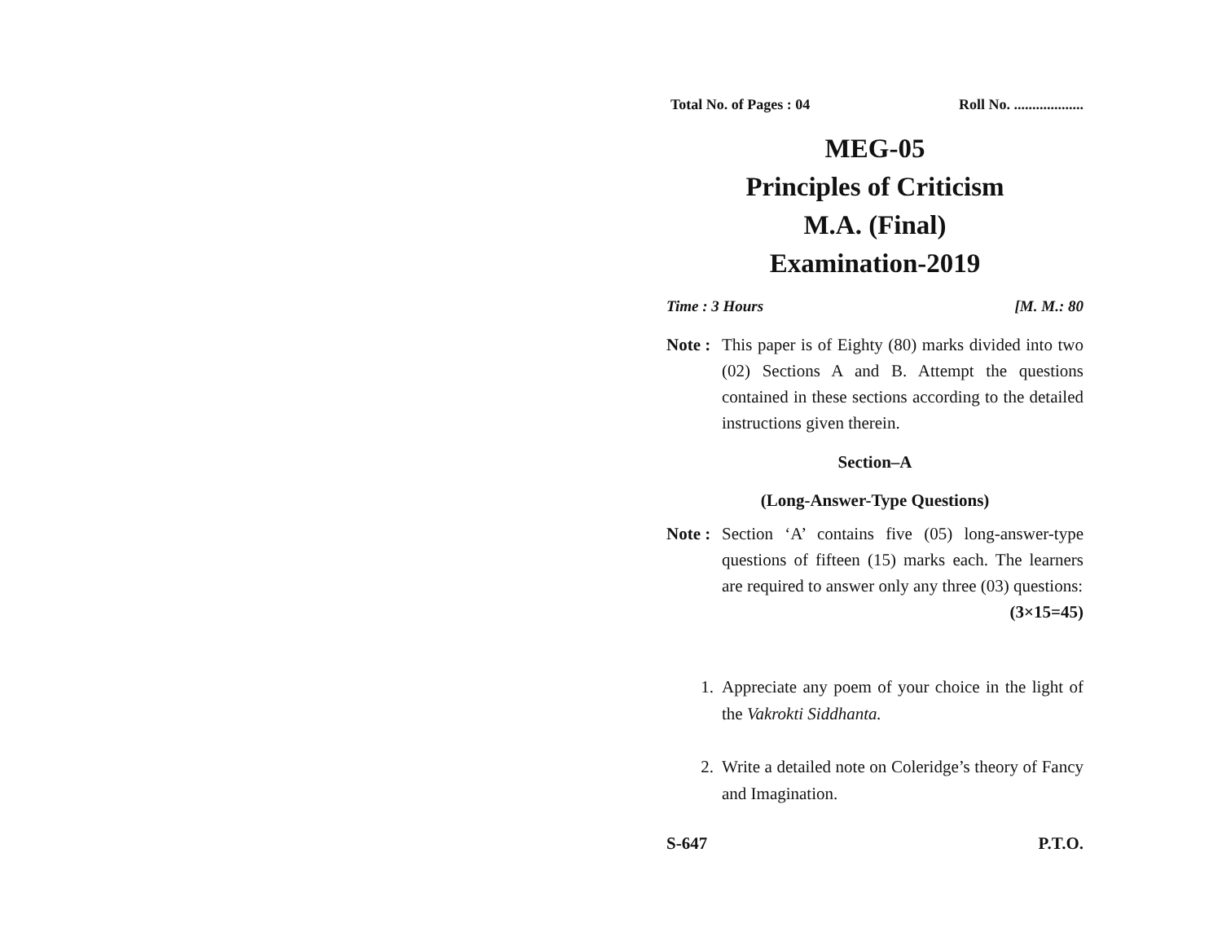Total No. of Pages : 04 Roll No. ...................
MEG-05
Principles of Criticism
M.A. (Final)
Examination-2019
Time : 3 Hours [M. M.: 80
Note : This paper is of Eighty (80) marks divided into two (02) Sections A and B. Attempt the questions contained in these sections according to the detailed instructions given therein.
Section–A
(Long-Answer-Type Questions)
Note : Section ‘A’ contains five (05) long-answer-type questions of fifteen (15) marks each. The learners are required to answer only any three (03) questions: (3×15=45)
1. Appreciate any poem of your choice in the light of the Vakrokti Siddhanta.
2. Write a detailed note on Coleridge’s theory of Fancy and Imagination.
S-647 P.T.O.